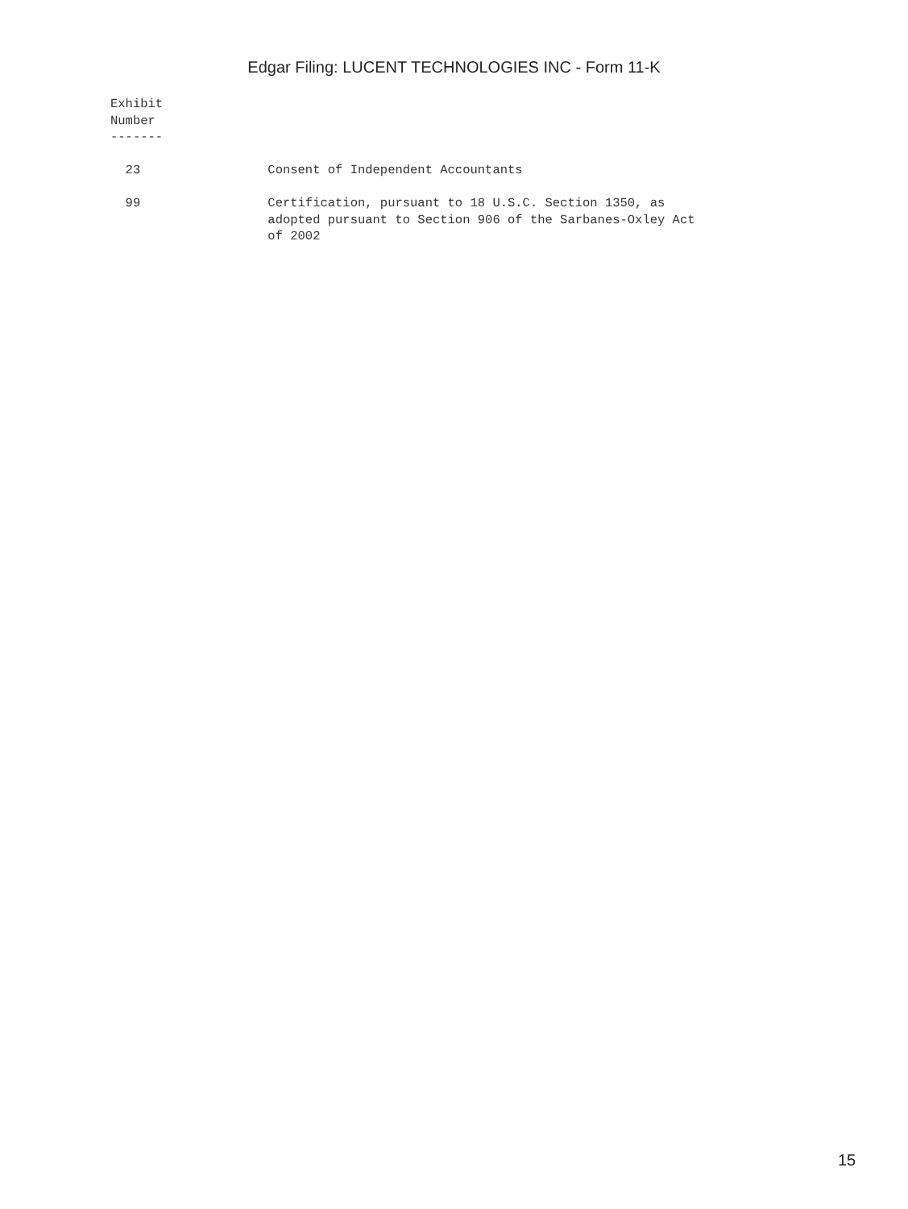Edgar Filing: LUCENT TECHNOLOGIES INC - Form 11-K
Exhibit
Number
-------

  23                 Consent of Independent Accountants

  99                 Certification, pursuant to 18 U.S.C. Section 1350, as
                     adopted pursuant to Section 906 of the Sarbanes-Oxley Act
                     of 2002
15